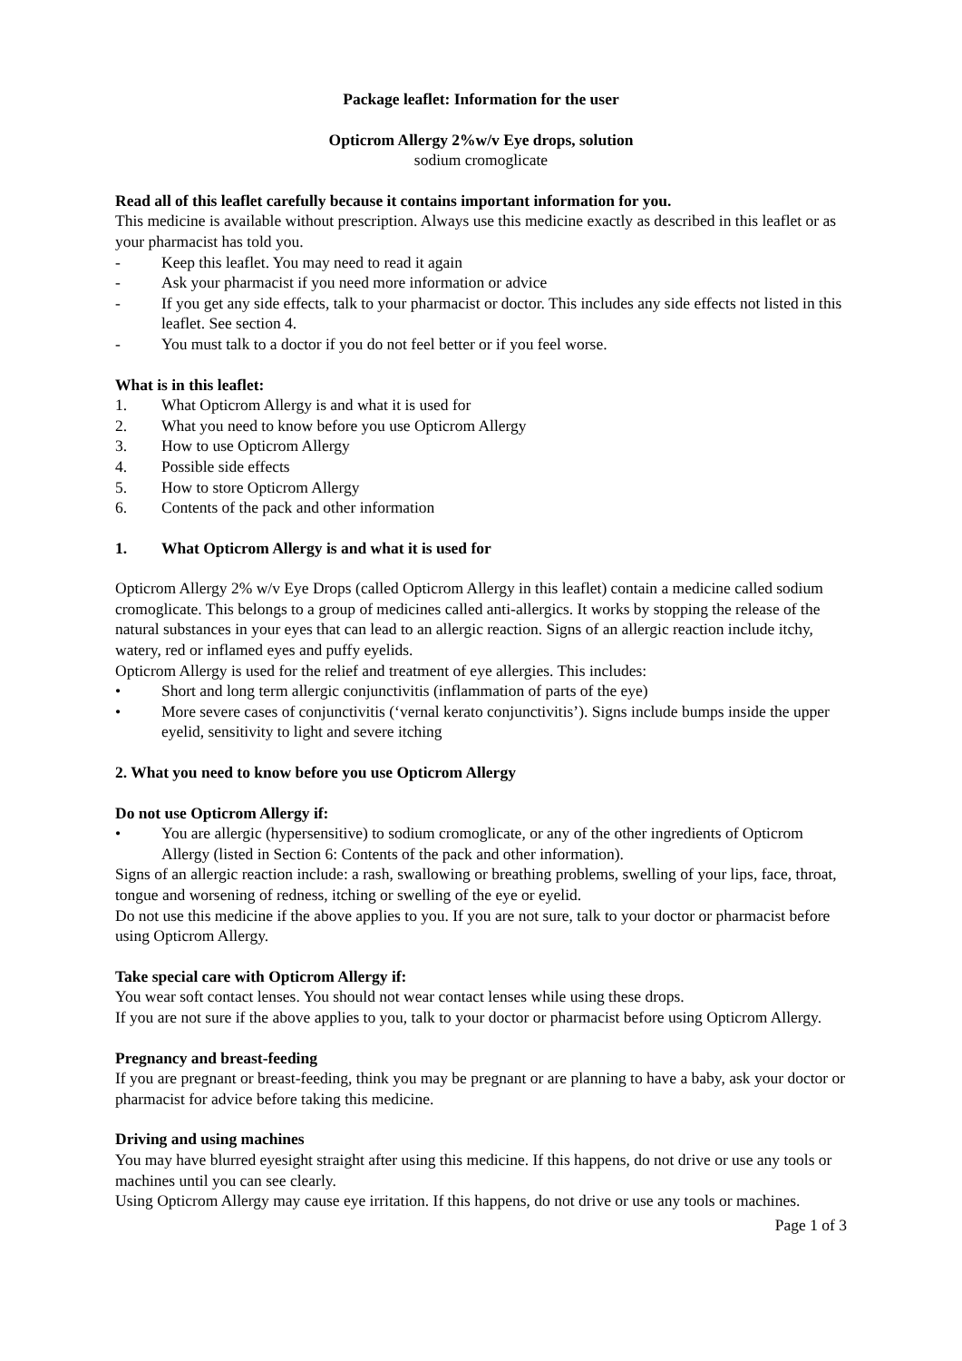Package leaflet: Information for the user
Opticrom Allergy 2%w/v Eye drops, solution
sodium cromoglicate
Read all of this leaflet carefully because it contains important information for you.
This medicine is available without prescription. Always use this medicine exactly as described in this leaflet or as your pharmacist has told you.
- Keep this leaflet. You may need to read it again
- Ask your pharmacist if you need more information or advice
- If you get any side effects, talk to your pharmacist or doctor. This includes any side effects not listed in this leaflet. See section 4.
- You must talk to a doctor if you do not feel better or if you feel worse.
What is in this leaflet:
1. What Opticrom Allergy is and what it is used for
2. What you need to know before you use Opticrom Allergy
3. How to use Opticrom Allergy
4. Possible side effects
5. How to store Opticrom Allergy
6. Contents of the pack and other information
1. What Opticrom Allergy is and what it is used for
Opticrom Allergy 2% w/v Eye Drops (called Opticrom Allergy in this leaflet) contain a medicine called sodium cromoglicate. This belongs to a group of medicines called anti-allergics. It works by stopping the release of the natural substances in your eyes that can lead to an allergic reaction. Signs of an allergic reaction include itchy, watery, red or inflamed eyes and puffy eyelids.
Opticrom Allergy is used for the relief and treatment of eye allergies. This includes:
• Short and long term allergic conjunctivitis (inflammation of parts of the eye)
• More severe cases of conjunctivitis (‘vernal kerato conjunctivitis’). Signs include bumps inside the upper eyelid, sensitivity to light and severe itching
2. What you need to know before you use Opticrom Allergy
Do not use Opticrom Allergy if:
• You are allergic (hypersensitive) to sodium cromoglicate, or any of the other ingredients of Opticrom Allergy (listed in Section 6: Contents of the pack and other information).
Signs of an allergic reaction include: a rash, swallowing or breathing problems, swelling of your lips, face, throat, tongue and worsening of redness, itching or swelling of the eye or eyelid.
Do not use this medicine if the above applies to you. If you are not sure, talk to your doctor or pharmacist before using Opticrom Allergy.
Take special care with Opticrom Allergy if:
You wear soft contact lenses. You should not wear contact lenses while using these drops.
If you are not sure if the above applies to you, talk to your doctor or pharmacist before using Opticrom Allergy.
Pregnancy and breast-feeding
If you are pregnant or breast-feeding, think you may be pregnant or are planning to have a baby, ask your doctor or pharmacist for advice before taking this medicine.
Driving and using machines
You may have blurred eyesight straight after using this medicine. If this happens, do not drive or use any tools or machines until you can see clearly.
Using Opticrom Allergy may cause eye irritation. If this happens, do not drive or use any tools or machines.
Page 1 of 3